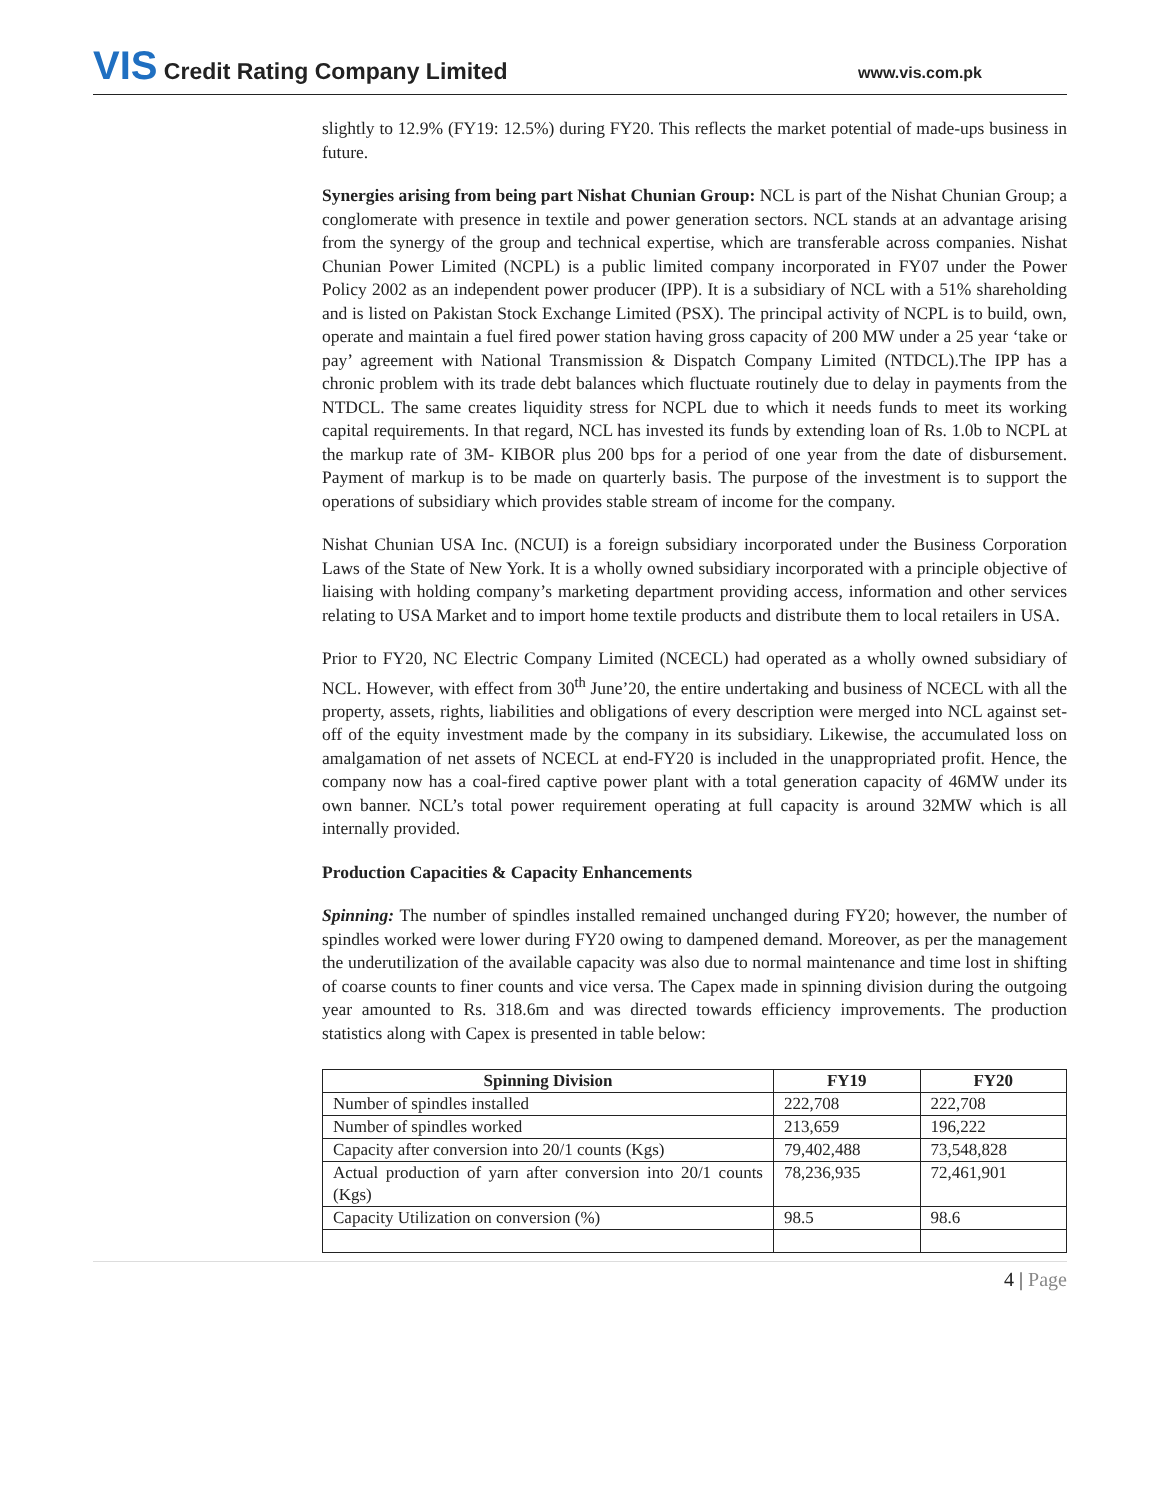VIS Credit Rating Company Limited
www.vis.com.pk
slightly to 12.9% (FY19: 12.5%) during FY20. This reflects the market potential of made-ups business in future.
Synergies arising from being part Nishat Chunian Group: NCL is part of the Nishat Chunian Group; a conglomerate with presence in textile and power generation sectors. NCL stands at an advantage arising from the synergy of the group and technical expertise, which are transferable across companies. Nishat Chunian Power Limited (NCPL) is a public limited company incorporated in FY07 under the Power Policy 2002 as an independent power producer (IPP). It is a subsidiary of NCL with a 51% shareholding and is listed on Pakistan Stock Exchange Limited (PSX). The principal activity of NCPL is to build, own, operate and maintain a fuel fired power station having gross capacity of 200 MW under a 25 year ‘take or pay’ agreement with National Transmission & Dispatch Company Limited (NTDCL).The IPP has a chronic problem with its trade debt balances which fluctuate routinely due to delay in payments from the NTDCL. The same creates liquidity stress for NCPL due to which it needs funds to meet its working capital requirements. In that regard, NCL has invested its funds by extending loan of Rs. 1.0b to NCPL at the markup rate of 3M- KIBOR plus 200 bps for a period of one year from the date of disbursement. Payment of markup is to be made on quarterly basis. The purpose of the investment is to support the operations of subsidiary which provides stable stream of income for the company.
Nishat Chunian USA Inc. (NCUI) is a foreign subsidiary incorporated under the Business Corporation Laws of the State of New York. It is a wholly owned subsidiary incorporated with a principle objective of liaising with holding company’s marketing department providing access, information and other services relating to USA Market and to import home textile products and distribute them to local retailers in USA.
Prior to FY20, NC Electric Company Limited (NCECL) had operated as a wholly owned subsidiary of NCL. However, with effect from 30<sup>th</sup> June’20, the entire undertaking and business of NCECL with all the property, assets, rights, liabilities and obligations of every description were merged into NCL against set-off of the equity investment made by the company in its subsidiary. Likewise, the accumulated loss on amalgamation of net assets of NCECL at end-FY20 is included in the unappropriated profit. Hence, the company now has a coal-fired captive power plant with a total generation capacity of 46MW under its own banner. NCL’s total power requirement operating at full capacity is around 32MW which is all internally provided.
Production Capacities & Capacity Enhancements
Spinning: The number of spindles installed remained unchanged during FY20; however, the number of spindles worked were lower during FY20 owing to dampened demand. Moreover, as per the management the underutilization of the available capacity was also due to normal maintenance and time lost in shifting of coarse counts to finer counts and vice versa. The Capex made in spinning division during the outgoing year amounted to Rs. 318.6m and was directed towards efficiency improvements. The production statistics along with Capex is presented in table below:
| Spinning Division | FY19 | FY20 |
| --- | --- | --- |
| Number of spindles installed | 222,708 | 222,708 |
| Number of spindles worked | 213,659 | 196,222 |
| Capacity after conversion into 20/1 counts (Kgs) | 79,402,488 | 73,548,828 |
| Actual production of yarn after conversion into 20/1 counts (Kgs) | 78,236,935 | 72,461,901 |
| Capacity Utilization on conversion (%) | 98.5 | 98.6 |
4 | Page